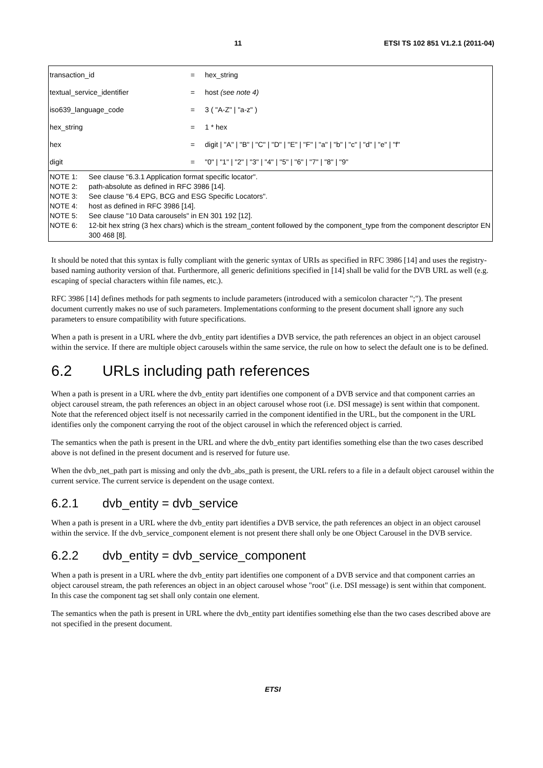11 ETSI TS 102 851 V1.2.1 (2011-04)
| transaction_id | = | hex_string |
| textual_service_identifier | = | host (see note 4) |
| iso639_language_code | = | 3 ( "A-Z" / "a-z" ) |
| hex_string | = | 1 * hex |
| hex | = | digit / "A" / "B" / "C" / "D" / "E" / "F" / "a" / "b" / "c" / "d" / "e" / "f" |
| digit | = | "0" / "1" / "2" / "3" / "4" / "5" / "6" / "7" / "8" / "9" |
| NOTE 1: See clause "6.3.1 Application format specific locator". NOTE 2: path-absolute as defined in RFC 3986 [14]. NOTE 3: See clause "6.4 EPG, BCG and ESG Specific Locators". NOTE 4: host as defined in RFC 3986 [14]. NOTE 5: See clause "10 Data carousels" in EN 301 192 [12]. NOTE 6: 12-bit hex string (3 hex chars) which is the stream_content followed by the component_type from the component descriptor EN 300 468 [8]. | | |
It should be noted that this syntax is fully compliant with the generic syntax of URIs as specified in RFC 3986 [14] and uses the registry-based naming authority version of that. Furthermore, all generic definitions specified in [14] shall be valid for the DVB URL as well (e.g. escaping of special characters within file names, etc.).
RFC 3986 [14] defines methods for path segments to include parameters (introduced with a semicolon character ";"). The present document currently makes no use of such parameters. Implementations conforming to the present document shall ignore any such parameters to ensure compatibility with future specifications.
When a path is present in a URL where the dvb_entity part identifies a DVB service, the path references an object in an object carousel within the service. If there are multiple object carousels within the same service, the rule on how to select the default one is to be defined.
6.2 URLs including path references
When a path is present in a URL where the dvb_entity part identifies one component of a DVB service and that component carries an object carousel stream, the path references an object in an object carousel whose root (i.e. DSI message) is sent within that component. Note that the referenced object itself is not necessarily carried in the component identified in the URL, but the component in the URL identifies only the component carrying the root of the object carousel in which the referenced object is carried.
The semantics when the path is present in the URL and where the dvb_entity part identifies something else than the two cases described above is not defined in the present document and is reserved for future use.
When the dvb_net_path part is missing and only the dvb_abs_path is present, the URL refers to a file in a default object carousel within the current service. The current service is dependent on the usage context.
6.2.1 dvb_entity = dvb_service
When a path is present in a URL where the dvb_entity part identifies a DVB service, the path references an object in an object carousel within the service. If the dvb_service_component element is not present there shall only be one Object Carousel in the DVB service.
6.2.2 dvb_entity = dvb_service_component
When a path is present in a URL where the dvb_entity part identifies one component of a DVB service and that component carries an object carousel stream, the path references an object in an object carousel whose "root" (i.e. DSI message) is sent within that component. In this case the component tag set shall only contain one element.
The semantics when the path is present in URL where the dvb_entity part identifies something else than the two cases described above are not specified in the present document.
ETSI